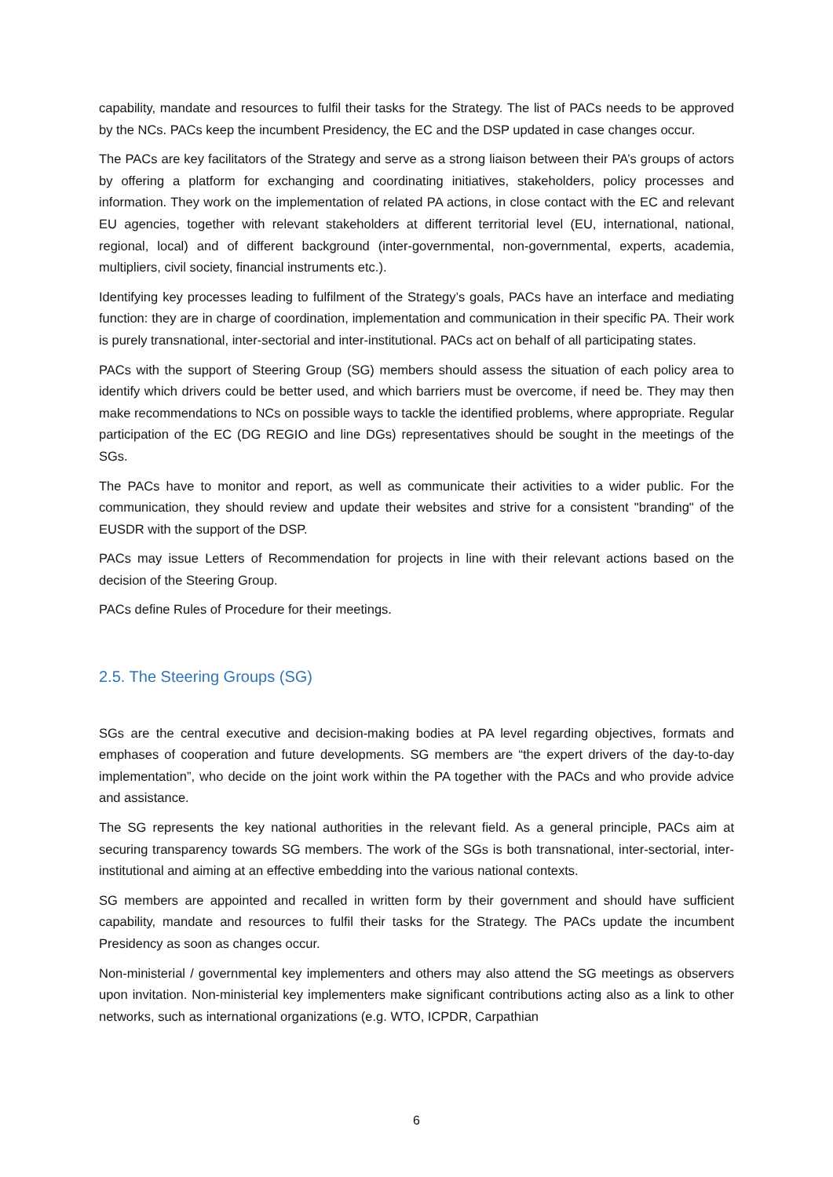capability, mandate and resources to fulfil their tasks for the Strategy. The list of PACs needs to be approved by the NCs. PACs keep the incumbent Presidency, the EC and the DSP updated in case changes occur.
The PACs are key facilitators of the Strategy and serve as a strong liaison between their PA’s groups of actors by offering a platform for exchanging and coordinating initiatives, stakeholders, policy processes and information. They work on the implementation of related PA actions, in close contact with the EC and relevant EU agencies, together with relevant stakeholders at different territorial level (EU, international, national, regional, local) and of different background (inter-governmental, non-governmental, experts, academia, multipliers, civil society, financial instruments etc.).
Identifying key processes leading to fulfilment of the Strategy’s goals, PACs have an interface and mediating function: they are in charge of coordination, implementation and communication in their specific PA. Their work is purely transnational, inter-sectorial and inter-institutional. PACs act on behalf of all participating states.
PACs with the support of Steering Group (SG) members should assess the situation of each policy area to identify which drivers could be better used, and which barriers must be overcome, if need be. They may then make recommendations to NCs on possible ways to tackle the identified problems, where appropriate. Regular participation of the EC (DG REGIO and line DGs) representatives should be sought in the meetings of the SGs.
The PACs have to monitor and report, as well as communicate their activities to a wider public. For the communication, they should review and update their websites and strive for a consistent "branding" of the EUSDR with the support of the DSP.
PACs may issue Letters of Recommendation for projects in line with their relevant actions based on the decision of the Steering Group.
PACs define Rules of Procedure for their meetings.
2.5. The Steering Groups (SG)
SGs are the central executive and decision-making bodies at PA level regarding objectives, formats and emphases of cooperation and future developments. SG members are “the expert drivers of the day-to-day implementation”, who decide on the joint work within the PA together with the PACs and who provide advice and assistance.
The SG represents the key national authorities in the relevant field. As a general principle, PACs aim at securing transparency towards SG members. The work of the SGs is both transnational, inter-sectorial, inter-institutional and aiming at an effective embedding into the various national contexts.
SG members are appointed and recalled in written form by their government and should have sufficient capability, mandate and resources to fulfil their tasks for the Strategy. The PACs update the incumbent Presidency as soon as changes occur.
Non-ministerial / governmental key implementers and others may also attend the SG meetings as observers upon invitation. Non-ministerial key implementers make significant contributions acting also as a link to other networks, such as international organizations (e.g. WTO, ICPDR, Carpathian
6